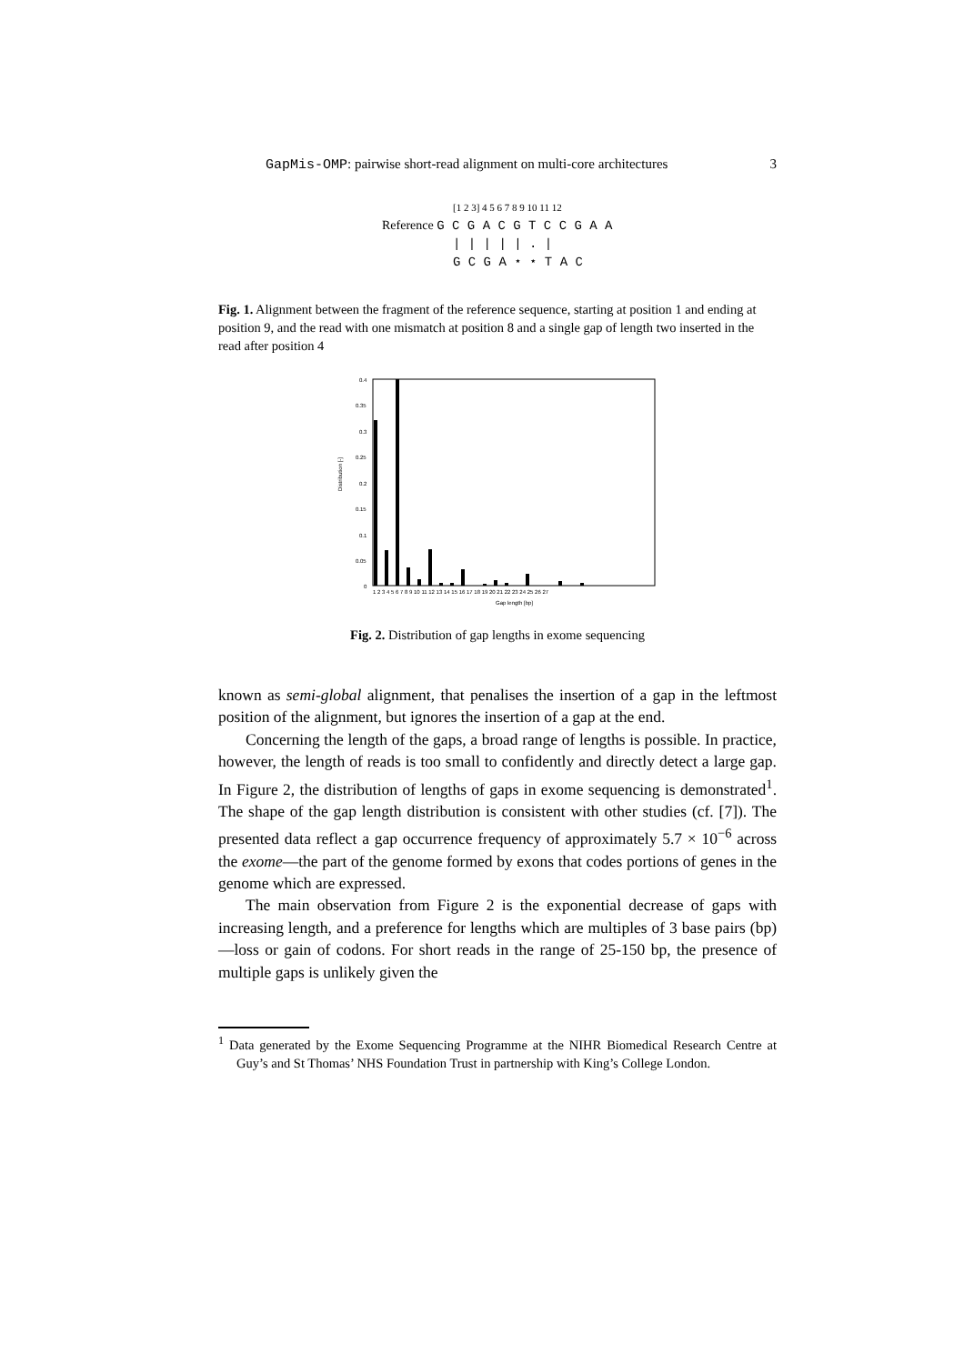GapMis-OMP: pairwise short-read alignment on multi-core architectures 3
[1 2 3] 4 5 6 7 8 9 10 11 12
Reference G C G A C G T C C G A A
| | | | | . |
G C G A ⋆ ⋆ T A C
Fig. 1. Alignment between the fragment of the reference sequence, starting at position 1 and ending at position 9, and the read with one mismatch at position 8 and a single gap of length two inserted in the read after position 4
Distribution [-]
0.4
0.35
0.3
0.25
0.2
0.15
0.1
0.05
0
1 2 3 4 5 6 7 8 9 10 11 12 13 14 15 16 17 18 19 20 21 22 23 24 25 26 27
Gap length [bp]
Fig. 2. Distribution of gap lengths in exome sequencing
known as semi-global alignment, that penalises the insertion of a gap in the leftmost position of the alignment, but ignores the insertion of a gap at the end.
Concerning the length of the gaps, a broad range of lengths is possible. In practice, however, the length of reads is too small to confidently and directly detect a large gap. In Figure 2, the distribution of lengths of gaps in exome sequencing is demonstrated<sup>1</sup>. The shape of the gap length distribution is consistent with other studies (cf. [7]). The presented data reflect a gap occurrence frequency of approximately 5.7 × 10<sup>−6</sup> across the exome—the part of the genome formed by exons that codes portions of genes in the genome which are expressed.
The main observation from Figure 2 is the exponential decrease of gaps with increasing length, and a preference for lengths which are multiples of 3 base pairs (bp)—loss or gain of codons. For short reads in the range of 25-150 bp, the presence of multiple gaps is unlikely given the
<sup>1</sup> Data generated by the Exome Sequencing Programme at the NIHR Biomedical Research Centre at Guy’s and St Thomas’ NHS Foundation Trust in partnership with King’s College London.